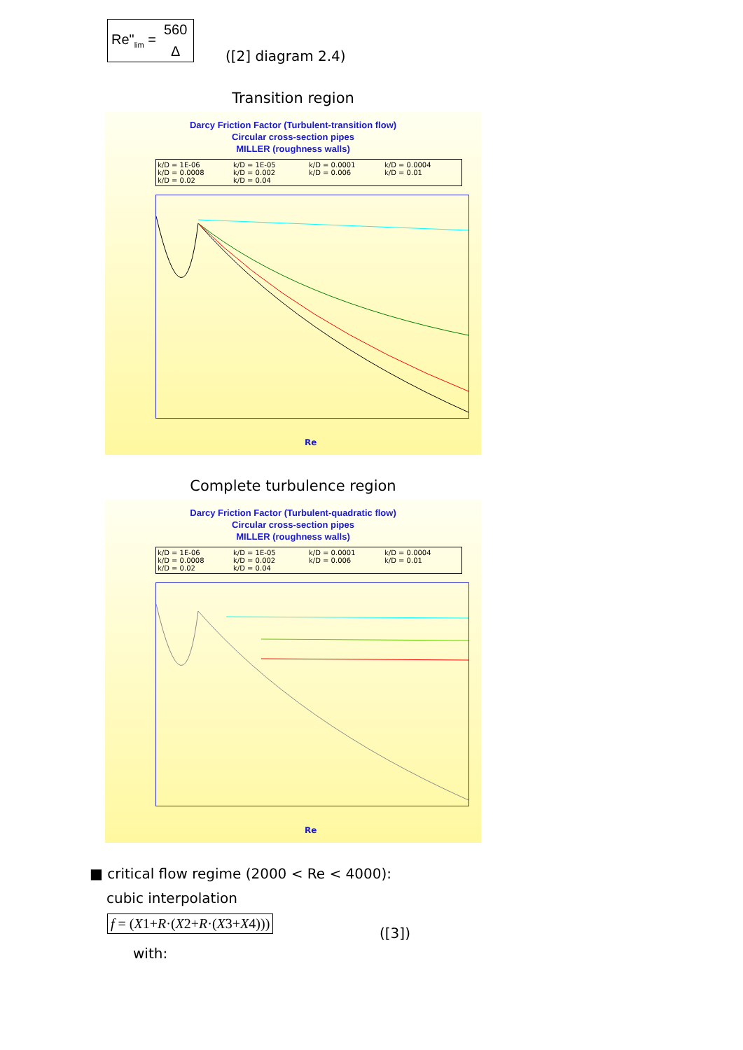Re"<sub>lim</sub> =
560
Δ
([2] diagram 2.4)
Transition region
Darcy Friction Factor (Turbulent-transition flow)
Circular cross-section pipes
MILLER (roughness walls)
k/D = 1E-06 k/D = 1E-05 k/D = 0.0001 k/D = 0.0004 k/D = 0.0008 k/D = 0.002 k/D = 0.006 k/D = 0.01 k/D = 0.02 k/D = 0.04
Re
Complete turbulence region
Darcy Friction Factor (Turbulent-quadratic flow)
Circular cross-section pipes
MILLER (roughness walls)
k/D = 1E-06 k/D = 1E-05 k/D = 0.0001 k/D = 0.0004 k/D = 0.0008 k/D = 0.002 k/D = 0.006 k/D = 0.01 k/D = 0.02 k/D = 0.04
Re
■ critical flow regime (2000 < Re < 4000):
cubic interpolation
f = (X1+R·(X2+R·(X3+X4)))
([3])
with: